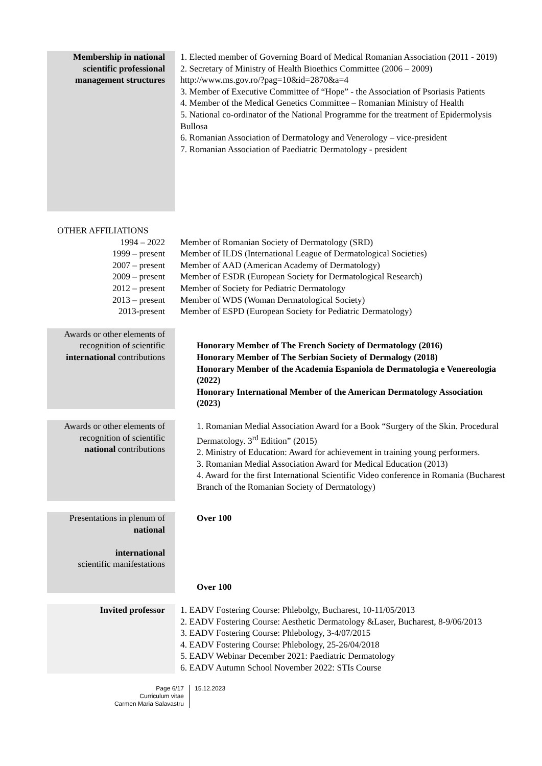Membership in national scientific professional management structures
1. Elected member of Governing Board of Medical Romanian Association (2011 - 2019)
2. Secretary of Ministry of Health Bioethics Committee (2006 – 2009) http://www.ms.gov.ro/?pag=10&id=2870&a=4
3. Member of Executive Committee of “Hope” - the Association of Psoriasis Patients
4. Member of the Medical Genetics Committee – Romanian Ministry of Health
5. National co-ordinator of the National Programme for the treatment of Epidermolysis Bullosa
6. Romanian Association of Dermatology and Venerology – vice-president
7. Romanian Association of Paediatric Dermatology - president
OTHER AFFILIATIONS
1994 – 2022
1999 – present
2007 – present
2009 – present
2012 – present
2013 – present
2013-present
Member of Romanian Society of Dermatology (SRD)
Member of ILDS (International League of Dermatological Societies)
Member of AAD (American Academy of Dermatology)
Member of ESDR (European Society for Dermatological Research)
Member of Society for Pediatric Dermatology
Member of WDS (Woman Dermatological Society)
Member of ESPD (European Society for Pediatric Dermatology)
Awards or other elements of recognition of scientific international contributions
Honorary Member of The French Society of Dermatology (2016)
Honorary Member of The Serbian Society of Dermalogy (2018)
Honorary Member of the Academia Espaniola de Dermatologia e Venereologia (2022)
Honorary International Member of the American Dermatology Association (2023)
Awards or other elements of recognition of scientific national contributions
1. Romanian Medial Association Award for a Book “Surgery of the Skin. Procedural Dermatology. 3<sup>rd</sup> Edition” (2015)
2. Ministry of Education: Award for achievement in training young performers.
3. Romanian Medial Association Award for Medical Education (2013)
4. Award for the first International Scientific Video conference in Romania (Bucharest Branch of the Romanian Society of Dermatology)
Presentations in plenum of national
international
scientific manifestations
Over 100
Over 100
Invited professor 1. EADV Fostering Course: Phlebolgy, Bucharest, 10-11/05/2013
2. EADV Fostering Course: Aesthetic Dermatology &Laser, Bucharest, 8-9/06/2013
3. EADV Fostering Course: Phlebology, 3-4/07/2015
4. EADV Fostering Course: Phlebology, 25-26/04/2018
5. EADV Webinar December 2021: Paediatric Dermatology
6. EADV Autumn School November 2022: STIs Course
Page 6/17
Curriculum vitae
Carmen Maria Salavastru
15.12.2023